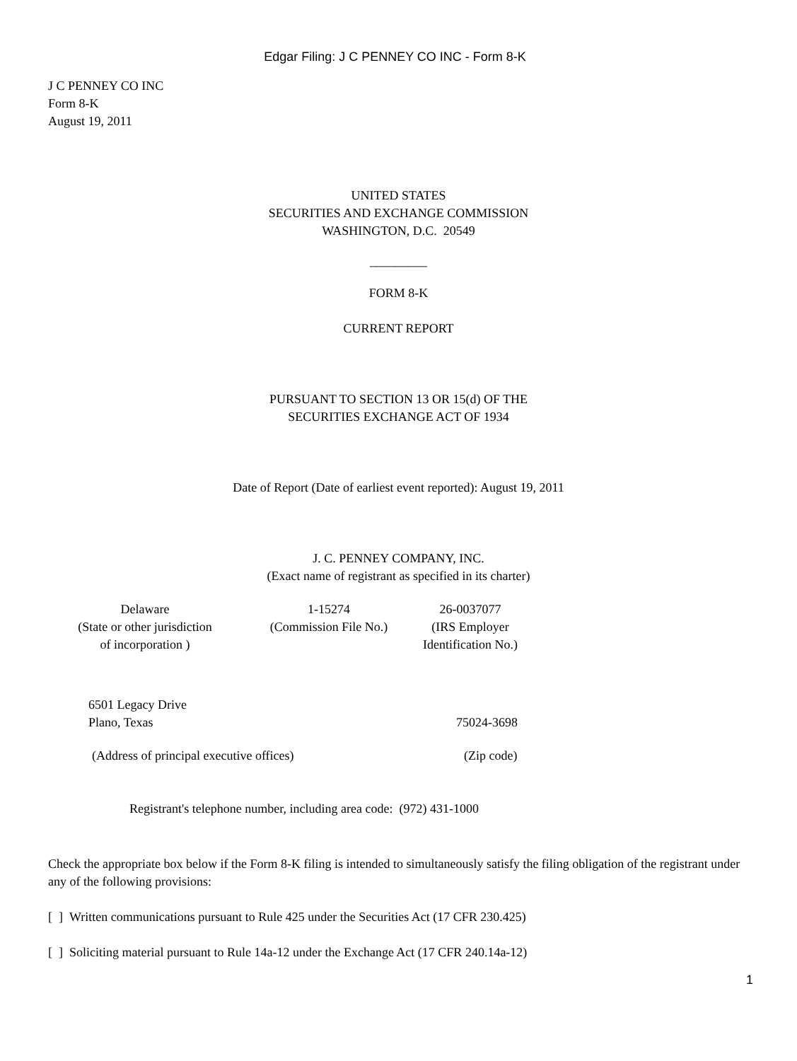Edgar Filing: J C PENNEY CO INC - Form 8-K
J C PENNEY CO INC
Form 8-K
August 19, 2011
UNITED STATES
SECURITIES AND EXCHANGE COMMISSION
WASHINGTON, D.C. 20549
_________
FORM 8-K
CURRENT REPORT
PURSUANT TO SECTION 13 OR 15(d) OF THE
SECURITIES EXCHANGE ACT OF 1934
Date of Report (Date of earliest event reported): August 19, 2011
J. C. PENNEY COMPANY, INC.
(Exact name of registrant as specified in its charter)
Delaware
(State or other jurisdiction
of incorporation )
1-15274
(Commission File No.)
26-0037077
(IRS Employer
Identification No.)
6501 Legacy Drive
Plano, Texas
75024-3698
(Address of principal executive offices) (Zip code)
Registrant's telephone number, including area code: (972) 431-1000
Check the appropriate box below if the Form 8-K filing is intended to simultaneously satisfy the filing obligation of the registrant under any of the following provisions:
[ ] Written communications pursuant to Rule 425 under the Securities Act (17 CFR 230.425)
[ ] Soliciting material pursuant to Rule 14a-12 under the Exchange Act (17 CFR 240.14a-12)
1